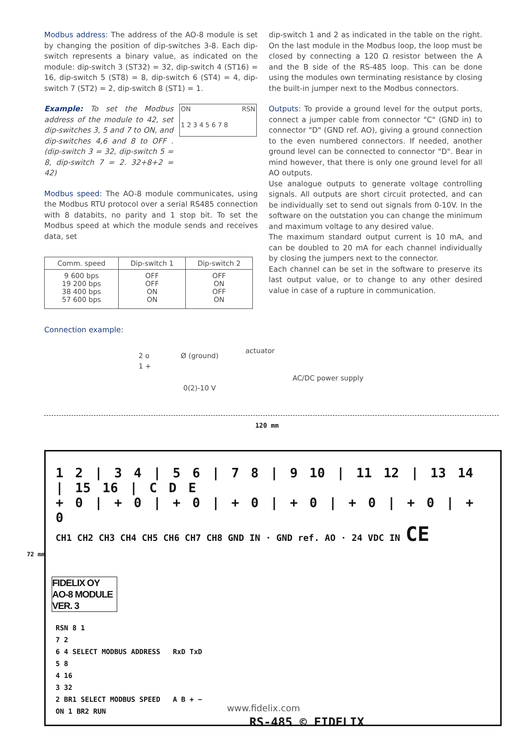Modbus address: The address of the AO-8 module is set by changing the position of dip-switches 3-8. Each dip-switch represents a binary value, as indicated on the module: dip-switch 3 (ST32) = 32, dip-switch 4 (ST16) = 16, dip-switch 5 (ST8) = 8, dip-switch 6 (ST4) = 4, dip-switch 7 (ST2) = 2, dip-switch 8 (ST1) = 1.
Example: To set the Modbus address of the module to 42, set dip-switches 3, 5 and 7 to ON, and dip-switches 4,6 and 8 to OFF . (dip-switch 3 = 32, dip-switch 5 = 8, dip-switch 7 = 2. 32+8+2 = 42)
ON RSN
1 2 3 4 5 6 7 8
Modbus speed: The AO-8 module communicates, using the Modbus RTU protocol over a serial RS485 connection with 8 databits, no parity and 1 stop bit. To set the Modbus speed at which the module sends and receives data, set
| Comm. speed | Dip-switch 1 | Dip-switch 2 |
| --- | --- | --- |
| 9 600 bps 19 200 bps 38 400 bps 57 600 bps | OFF OFF ON ON | OFF ON OFF ON |
Connection example:
dip-switch 1 and 2 as indicated in the table on the right. On the last module in the Modbus loop, the loop must be closed by connecting a 120 Ω resistor between the A and the B side of the RS-485 loop. This can be done using the modules own terminating resistance by closing the built-in jumper next to the Modbus connectors.
Outputs: To provide a ground level for the output ports, connect a jumper cable from connector "C" (GND in) to connector "D" (GND ref. AO), giving a ground connection to the even numbered connectors. If needed, another ground level can be connected to connector "D". Bear in mind however, that there is only one ground level for all AO outputs.
Use analogue outputs to generate voltage controlling signals. All outputs are short circuit protected, and can be individually set to send out signals from 0-10V. In the software on the outstation you can change the minimum and maximum voltage to any desired value.
The maximum standard output current is 10 mA, and can be doubled to 20 mA for each channel individually by closing the jumpers next to the connector.
Each channel can be set in the software to preserve its last output value, or to change to any other desired value in case of a rupture in communication.
2 o
1 +
Ø (ground)
actuator
AC/DC power supply
0(2)-10 V
120 mm
72 mm
1 2 | 3 4 | 5 6 | 7 8 | 9 10 | 11 12 | 13 14 | 15 16 | C D E
+ 0 | + 0 | + 0 | + 0 | + 0 | + 0 | + 0 | + 0
CH1 CH2 CH3 CH4 CH5 CH6 CH7 CH8 GND IN · GND ref. AO · 24 VDC IN CE
FIDELIX OY
AO-8 MODULE
VER. 3
RSN 8 1
7 2
6 4 SELECT MODBUS ADDRESS RxD TxD
5 8
4 16
3 32
2 BR1 SELECT MODBUS SPEED A B + −
ON 1 BR2 RUN
RS-485 © FIDELIX
www.fidelix.com